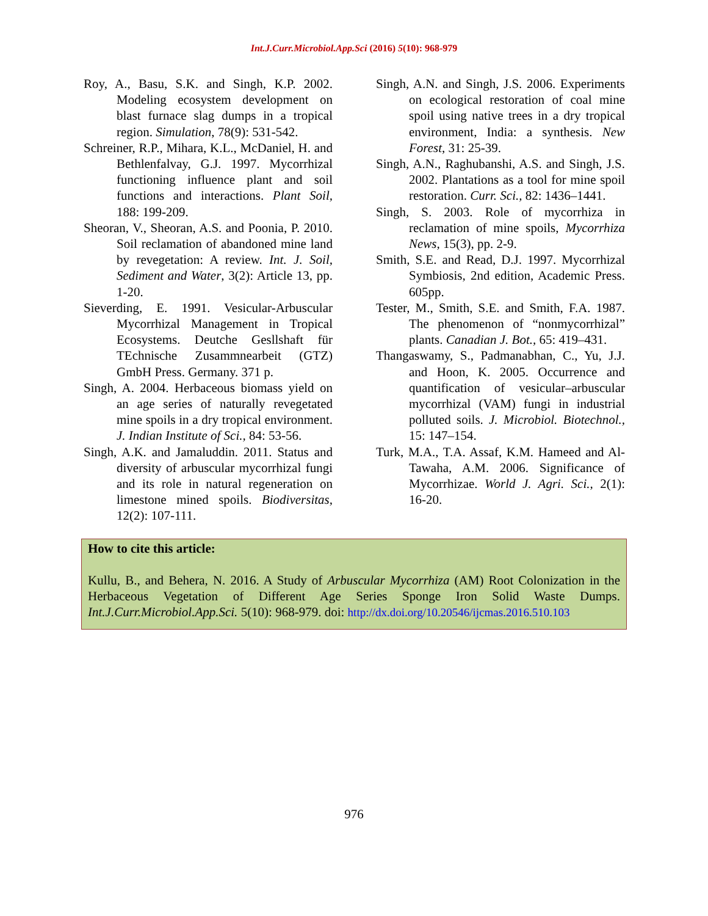Int.J.Curr.Microbiol.App.Sci (2016) 5(10): 968-979
Roy, A., Basu, S.K. and Singh, K.P. 2002. Modeling ecosystem development on blast furnace slag dumps in a tropical region. Simulation, 78(9): 531-542.
Schreiner, R.P., Mihara, K.L., McDaniel, H. and Bethlenfalvay, G.J. 1997. Mycorrhizal functioning influence plant and soil functions and interactions. Plant Soil, 188: 199-209.
Sheoran, V., Sheoran, A.S. and Poonia, P. 2010. Soil reclamation of abandoned mine land by revegetation: A review. Int. J. Soil, Sediment and Water, 3(2): Article 13, pp. 1-20.
Sieverding, E. 1991. Vesicular-Arbuscular Mycorrhizal Management in Tropical Ecosystems. Deutche Gesllshaft für TEchnische Zusammnearbeit (GTZ) GmbH Press. Germany. 371 p.
Singh, A. 2004. Herbaceous biomass yield on an age series of naturally revegetated mine spoils in a dry tropical environment. J. Indian Institute of Sci., 84: 53-56.
Singh, A.K. and Jamaluddin. 2011. Status and diversity of arbuscular mycorrhizal fungi and its role in natural regeneration on limestone mined spoils. Biodiversitas, 12(2): 107-111.
Singh, A.N. and Singh, J.S. 2006. Experiments on ecological restoration of coal mine spoil using native trees in a dry tropical environment, India: a synthesis. New Forest, 31: 25-39.
Singh, A.N., Raghubanshi, A.S. and Singh, J.S. 2002. Plantations as a tool for mine spoil restoration. Curr. Sci., 82: 1436–1441.
Singh, S. 2003. Role of mycorrhiza in reclamation of mine spoils, Mycorrhiza News, 15(3), pp. 2-9.
Smith, S.E. and Read, D.J. 1997. Mycorrhizal Symbiosis, 2nd edition, Academic Press. 605pp.
Tester, M., Smith, S.E. and Smith, F.A. 1987. The phenomenon of “nonmycorrhizal” plants. Canadian J. Bot., 65: 419–431.
Thangaswamy, S., Padmanabhan, C., Yu, J.J. and Hoon, K. 2005. Occurrence and quantification of vesicular–arbuscular mycorrhizal (VAM) fungi in industrial polluted soils. J. Microbiol. Biotechnol., 15: 147–154.
Turk, M.A., T.A. Assaf, K.M. Hameed and Al-Tawaha, A.M. 2006. Significance of Mycorrhizae. World J. Agri. Sci., 2(1): 16-20.
How to cite this article:
Kullu, B., and Behera, N. 2016. A Study of Arbuscular Mycorrhiza (AM) Root Colonization in the Herbaceous Vegetation of Different Age Series Sponge Iron Solid Waste Dumps. Int.J.Curr.Microbiol.App.Sci. 5(10): 968-979. doi: http://dx.doi.org/10.20546/ijcmas.2016.510.103
976